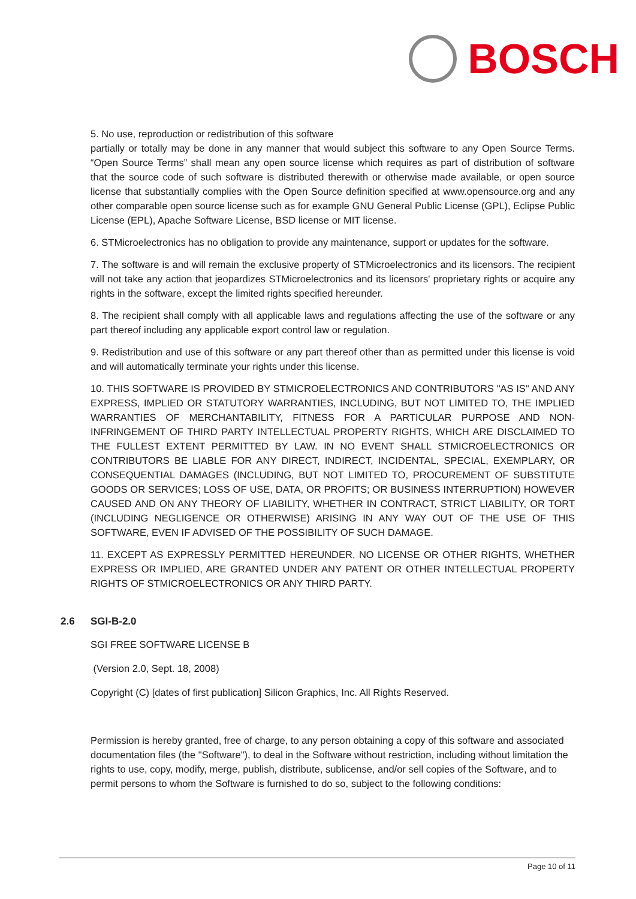BOSCH
5. No use, reproduction or redistribution of this software
partially or totally may be done in any manner that would subject this software to any Open Source Terms. “Open Source Terms” shall mean any open source license which requires as part of distribution of software that the source code of such software is distributed therewith or otherwise made available, or open source license that substantially complies with the Open Source definition specified at www.opensource.org and any other comparable open source license such as for example GNU General Public License (GPL), Eclipse Public License (EPL), Apache Software License, BSD license or MIT license.
6. STMicroelectronics has no obligation to provide any maintenance, support or updates for the software.
7. The software is and will remain the exclusive property of STMicroelectronics and its licensors. The recipient will not take any action that jeopardizes STMicroelectronics and its licensors' proprietary rights or acquire any rights in the software, except the limited rights specified hereunder.
8. The recipient shall comply with all applicable laws and regulations affecting the use of the software or any part thereof including any applicable export control law or regulation.
9. Redistribution and use of this software or any part thereof other than as permitted under this license is void and will automatically terminate your rights under this license.
10. THIS SOFTWARE IS PROVIDED BY STMICROELECTRONICS AND CONTRIBUTORS "AS IS" AND ANY EXPRESS, IMPLIED OR STATUTORY WARRANTIES, INCLUDING, BUT NOT LIMITED TO, THE IMPLIED WARRANTIES OF MERCHANTABILITY, FITNESS FOR A PARTICULAR PURPOSE AND NON-INFRINGEMENT OF THIRD PARTY INTELLECTUAL PROPERTY RIGHTS, WHICH ARE DISCLAIMED TO THE FULLEST EXTENT PERMITTED BY LAW. IN NO EVENT SHALL STMICROELECTRONICS OR CONTRIBUTORS BE LIABLE FOR ANY DIRECT, INDIRECT, INCIDENTAL, SPECIAL, EXEMPLARY, OR CONSEQUENTIAL DAMAGES (INCLUDING, BUT NOT LIMITED TO, PROCUREMENT OF SUBSTITUTE GOODS OR SERVICES; LOSS OF USE, DATA, OR PROFITS; OR BUSINESS INTERRUPTION) HOWEVER CAUSED AND ON ANY THEORY OF LIABILITY, WHETHER IN CONTRACT, STRICT LIABILITY, OR TORT (INCLUDING NEGLIGENCE OR OTHERWISE) ARISING IN ANY WAY OUT OF THE USE OF THIS SOFTWARE, EVEN IF ADVISED OF THE POSSIBILITY OF SUCH DAMAGE.
11. EXCEPT AS EXPRESSLY PERMITTED HEREUNDER, NO LICENSE OR OTHER RIGHTS, WHETHER EXPRESS OR IMPLIED, ARE GRANTED UNDER ANY PATENT OR OTHER INTELLECTUAL PROPERTY RIGHTS OF STMICROELECTRONICS OR ANY THIRD PARTY.
2.6 SGI-B-2.0
SGI FREE SOFTWARE LICENSE B
(Version 2.0, Sept. 18, 2008)
Copyright (C) [dates of first publication] Silicon Graphics, Inc. All Rights Reserved.
Permission is hereby granted, free of charge, to any person obtaining a copy of this software and associated documentation files (the "Software"), to deal in the Software without restriction, including without limitation the rights to use, copy, modify, merge, publish, distribute, sublicense, and/or sell copies of the Software, and to permit persons to whom the Software is furnished to do so, subject to the following conditions:
Page 10 of 11